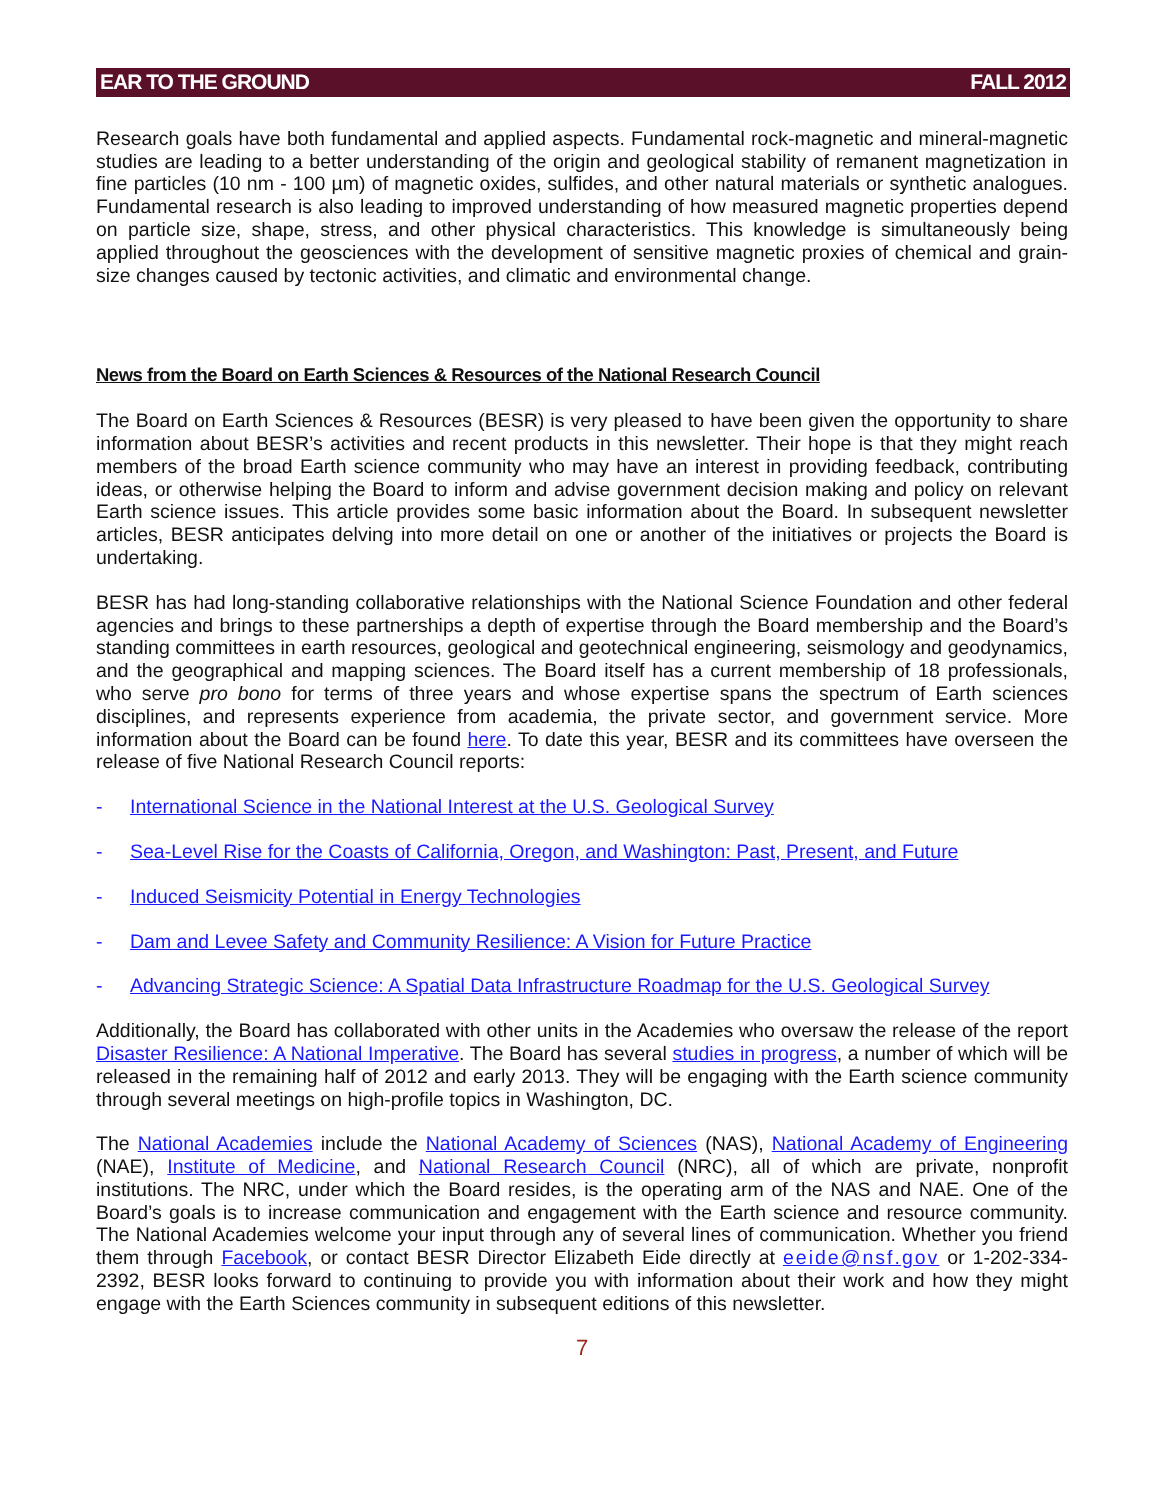EAR TO THE GROUND FALL 2012
Research goals have both fundamental and applied aspects. Fundamental rock-magnetic and mineral-magnetic studies are leading to a better understanding of the origin and geological stability of remanent magnetization in fine particles (10 nm - 100 µm) of magnetic oxides, sulfides, and other natural materials or synthetic analogues. Fundamental research is also leading to improved understanding of how measured magnetic properties depend on particle size, shape, stress, and other physical characteristics. This knowledge is simultaneously being applied throughout the geosciences with the development of sensitive magnetic proxies of chemical and grain-size changes caused by tectonic activities, and climatic and environmental change.
News from the Board on Earth Sciences & Resources of the National Research Council
The Board on Earth Sciences & Resources (BESR) is very pleased to have been given the opportunity to share information about BESR’s activities and recent products in this newsletter. Their hope is that they might reach members of the broad Earth science community who may have an interest in providing feedback, contributing ideas, or otherwise helping the Board to inform and advise government decision making and policy on relevant Earth science issues. This article provides some basic information about the Board. In subsequent newsletter articles, BESR anticipates delving into more detail on one or another of the initiatives or projects the Board is undertaking.
BESR has had long-standing collaborative relationships with the National Science Foundation and other federal agencies and brings to these partnerships a depth of expertise through the Board membership and the Board’s standing committees in earth resources, geological and geotechnical engineering, seismology and geodynamics, and the geographical and mapping sciences. The Board itself has a current membership of 18 professionals, who serve pro bono for terms of three years and whose expertise spans the spectrum of Earth sciences disciplines, and represents experience from academia, the private sector, and government service. More information about the Board can be found here. To date this year, BESR and its committees have overseen the release of five National Research Council reports:
- International Science in the National Interest at the U.S. Geological Survey
- Sea-Level Rise for the Coasts of California, Oregon, and Washington: Past, Present, and Future
- Induced Seismicity Potential in Energy Technologies
- Dam and Levee Safety and Community Resilience: A Vision for Future Practice
- Advancing Strategic Science: A Spatial Data Infrastructure Roadmap for the U.S. Geological Survey
Additionally, the Board has collaborated with other units in the Academies who oversaw the release of the report Disaster Resilience: A National Imperative. The Board has several studies in progress, a number of which will be released in the remaining half of 2012 and early 2013. They will be engaging with the Earth science community through several meetings on high-profile topics in Washington, DC.
The National Academies include the National Academy of Sciences (NAS), National Academy of Engineering (NAE), Institute of Medicine, and National Research Council (NRC), all of which are private, nonprofit institutions. The NRC, under which the Board resides, is the operating arm of the NAS and NAE. One of the Board’s goals is to increase communication and engagement with the Earth science and resource community. The National Academies welcome your input through any of several lines of communication. Whether you friend them through Facebook, or contact BESR Director Elizabeth Eide directly at eeide@nsf.gov or 1-202-334-2392, BESR looks forward to continuing to provide you with information about their work and how they might engage with the Earth Sciences community in subsequent editions of this newsletter.
7